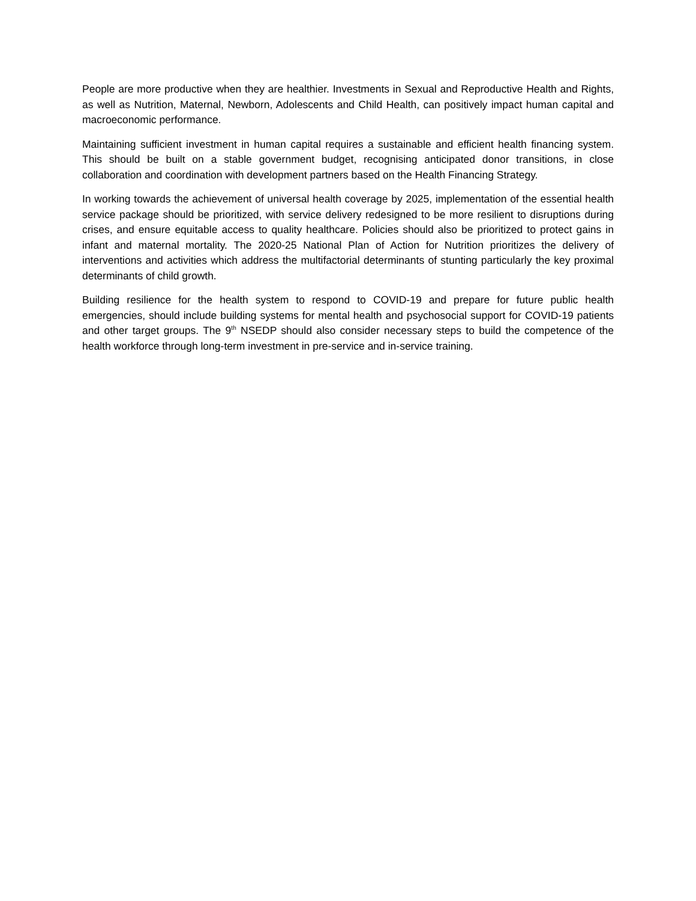People are more productive when they are healthier. Investments in Sexual and Reproductive Health and Rights, as well as Nutrition, Maternal, Newborn, Adolescents and Child Health, can positively impact human capital and macroeconomic performance.
Maintaining sufficient investment in human capital requires a sustainable and efficient health financing system. This should be built on a stable government budget, recognising anticipated donor transitions, in close collaboration and coordination with development partners based on the Health Financing Strategy.
In working towards the achievement of universal health coverage by 2025, implementation of the essential health service package should be prioritized, with service delivery redesigned to be more resilient to disruptions during crises, and ensure equitable access to quality healthcare. Policies should also be prioritized to protect gains in infant and maternal mortality. The 2020-25 National Plan of Action for Nutrition prioritizes the delivery of interventions and activities which address the multifactorial determinants of stunting particularly the key proximal determinants of child growth.
Building resilience for the health system to respond to COVID-19 and prepare for future public health emergencies, should include building systems for mental health and psychosocial support for COVID-19 patients and other target groups. The 9<sup>th</sup> NSEDP should also consider necessary steps to build the competence of the health workforce through long-term investment in pre-service and in-service training.